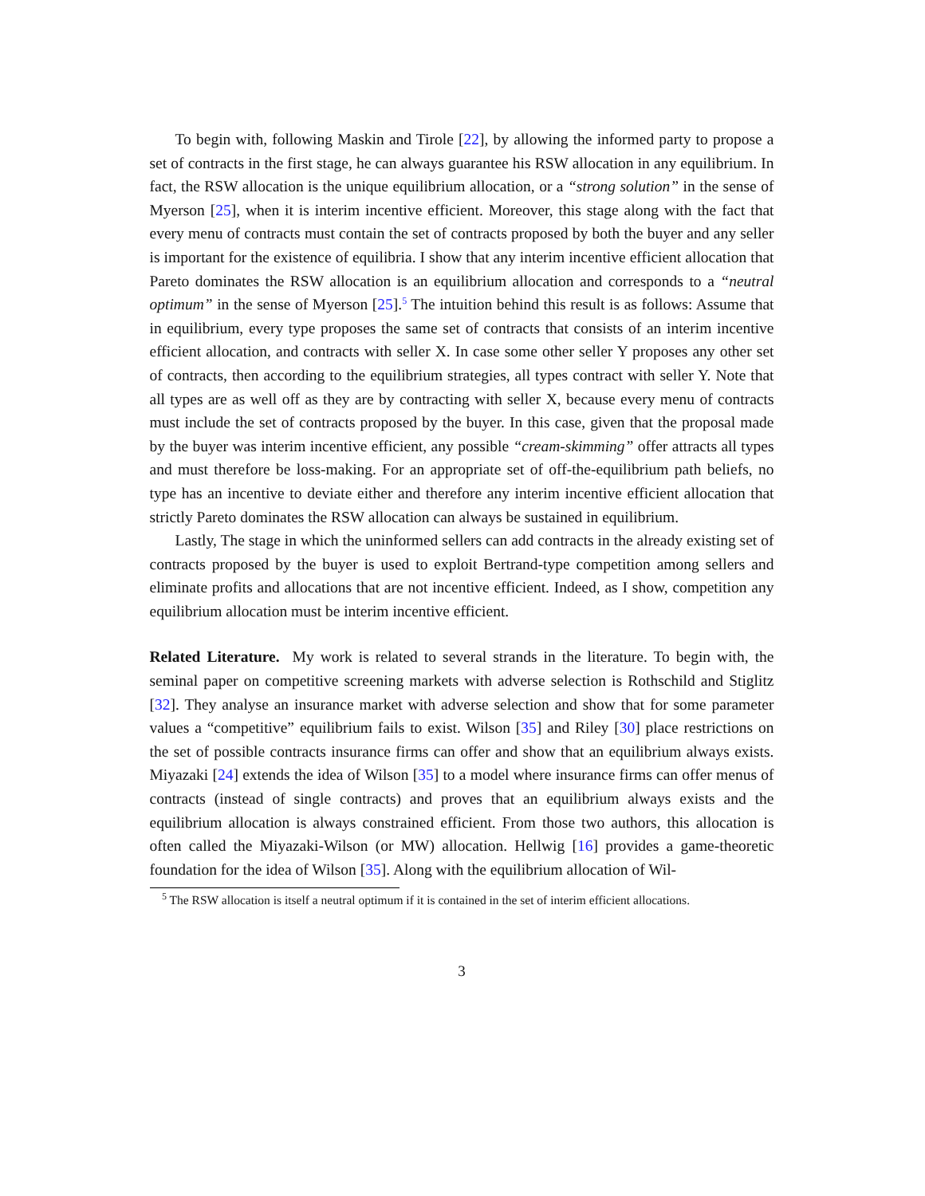To begin with, following Maskin and Tirole [22], by allowing the informed party to propose a set of contracts in the first stage, he can always guarantee his RSW allocation in any equilibrium. In fact, the RSW allocation is the unique equilibrium allocation, or a “strong solution” in the sense of Myerson [25], when it is interim incentive efficient. Moreover, this stage along with the fact that every menu of contracts must contain the set of contracts proposed by both the buyer and any seller is important for the existence of equilibria. I show that any interim incentive efficient allocation that Pareto dominates the RSW allocation is an equilibrium allocation and corresponds to a “neutral optimum” in the sense of Myerson [25].<sup>5</sup> The intuition behind this result is as follows: Assume that in equilibrium, every type proposes the same set of contracts that consists of an interim incentive efficient allocation, and contracts with seller X. In case some other seller Y proposes any other set of contracts, then according to the equilibrium strategies, all types contract with seller Y. Note that all types are as well off as they are by contracting with seller X, because every menu of contracts must include the set of contracts proposed by the buyer. In this case, given that the proposal made by the buyer was interim incentive efficient, any possible “cream-skimming” offer attracts all types and must therefore be loss-making. For an appropriate set of off-the-equilibrium path beliefs, no type has an incentive to deviate either and therefore any interim incentive efficient allocation that strictly Pareto dominates the RSW allocation can always be sustained in equilibrium.
Lastly, The stage in which the uninformed sellers can add contracts in the already existing set of contracts proposed by the buyer is used to exploit Bertrand-type competition among sellers and eliminate profits and allocations that are not incentive efficient. Indeed, as I show, competition any equilibrium allocation must be interim incentive efficient.
Related Literature. My work is related to several strands in the literature. To begin with, the seminal paper on competitive screening markets with adverse selection is Rothschild and Stiglitz [32]. They analyse an insurance market with adverse selection and show that for some parameter values a “competitive” equilibrium fails to exist. Wilson [35] and Riley [30] place restrictions on the set of possible contracts insurance firms can offer and show that an equilibrium always exists. Miyazaki [24] extends the idea of Wilson [35] to a model where insurance firms can offer menus of contracts (instead of single contracts) and proves that an equilibrium always exists and the equilibrium allocation is always constrained efficient. From those two authors, this allocation is often called the Miyazaki-Wilson (or MW) allocation. Hellwig [16] provides a game-theoretic foundation for the idea of Wilson [35]. Along with the equilibrium allocation of Wil-
<sup>5</sup> The RSW allocation is itself a neutral optimum if it is contained in the set of interim efficient allocations.
3